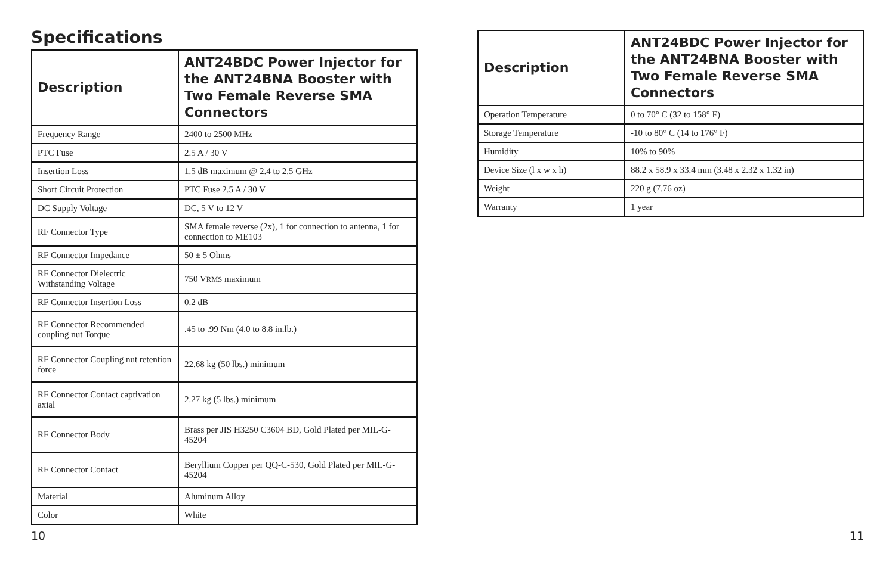Specifications
| Description | ANT24BDC Power Injector for the ANT24BNA Booster with Two Female Reverse SMA Connectors |
| --- | --- |
| Frequency Range | 2400 to 2500 MHz |
| PTC Fuse | 2.5 A / 30 V |
| Insertion Loss | 1.5 dB maximum @ 2.4 to 2.5 GHz |
| Short Circuit Protection | PTC Fuse 2.5 A / 30 V |
| DC Supply Voltage | DC, 5 V to 12 V |
| RF Connector Type | SMA female reverse (2x), 1 for connection to antenna, 1 for connection to ME103 |
| RF Connector Impedance | 50 ± 5 Ohms |
| RF Connector Dielectric Withstanding Voltage | 750 V RMS maximum |
| RF Connector Insertion Loss | 0.2 dB |
| RF Connector Recommended coupling nut Torque | .45 to .99 Nm (4.0 to 8.8 in.lb.) |
| RF Connector Coupling nut retention force | 22.68 kg (50 lbs.) minimum |
| RF Connector Contact captivation axial | 2.27 kg (5 lbs.) minimum |
| RF Connector Body | Brass per JIS H3250 C3604 BD, Gold Plated per MIL-G-45204 |
| RF Connector Contact | Beryllium Copper per QQ-C-530, Gold Plated per MIL-G-45204 |
| Material | Aluminum Alloy |
| Color | White |
10
| Description | ANT24BDC Power Injector for the ANT24BNA Booster with Two Female Reverse SMA Connectors |
| --- | --- |
| Operation Temperature | 0 to 70° C (32 to 158° F) |
| Storage Temperature | -10 to 80° C (14 to 176° F) |
| Humidity | 10% to 90% |
| Device Size (l x w x h) | 88.2 x 58.9 x 33.4 mm (3.48 x 2.32 x 1.32 in) |
| Weight | 220 g (7.76 oz) |
| Warranty | 1 year |
11